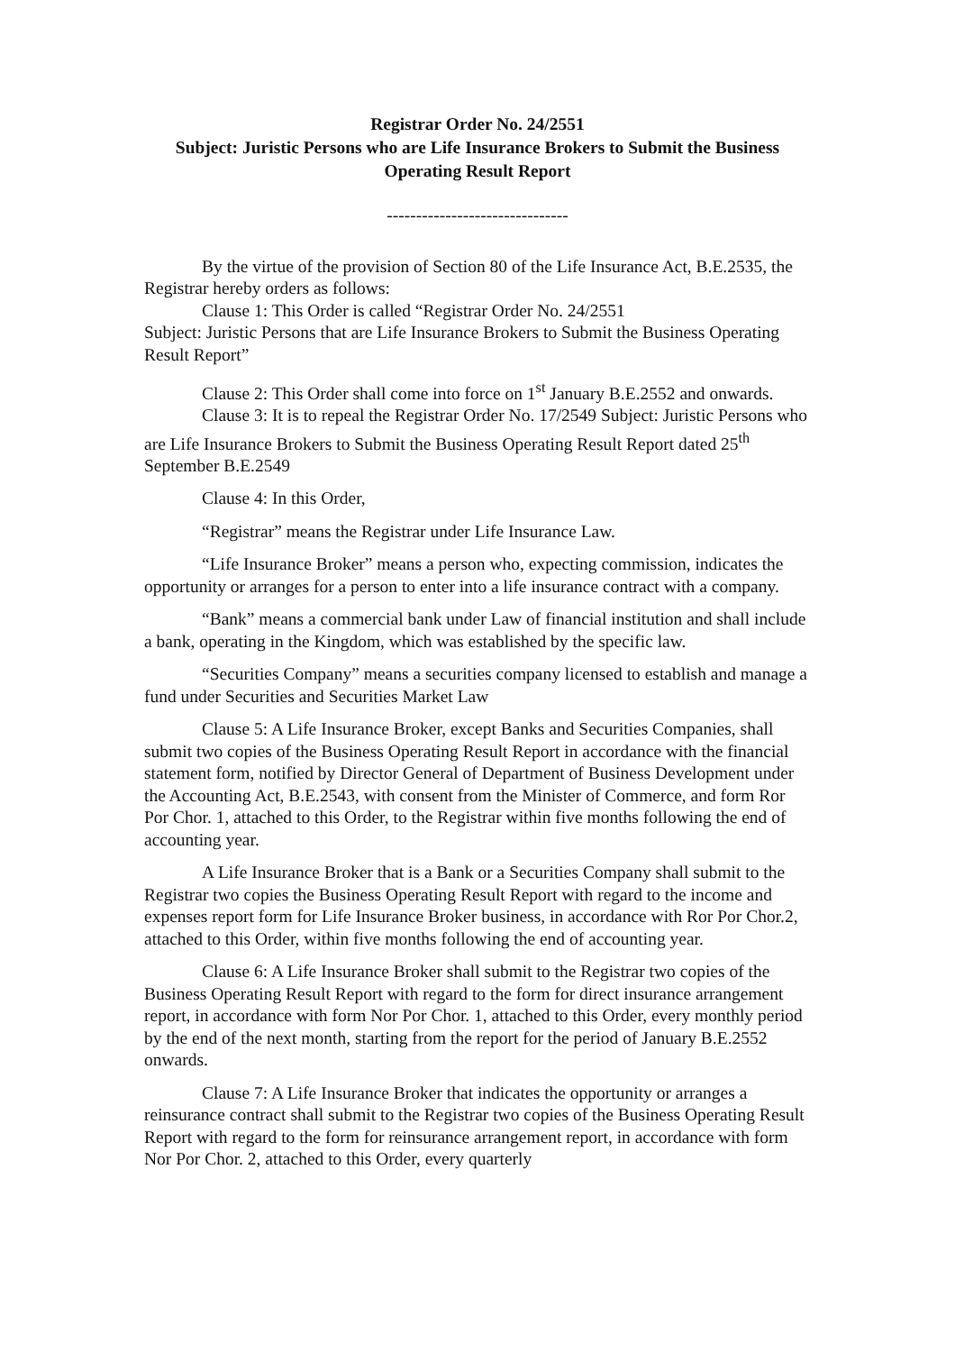Registrar Order No. 24/2551
Subject: Juristic Persons who are Life Insurance Brokers to Submit the Business Operating Result Report
-------------------------------
By the virtue of the provision of Section 80 of the Life Insurance Act, B.E.2535, the Registrar hereby orders as follows:
Clause 1: This Order is called “Registrar Order No. 24/2551
Subject: Juristic Persons that are Life Insurance Brokers to Submit the Business Operating Result Report”
Clause 2: This Order shall come into force on 1<sup>st</sup> January B.E.2552 and onwards.
Clause 3: It is to repeal the Registrar Order No. 17/2549 Subject: Juristic Persons who are Life Insurance Brokers to Submit the Business Operating Result Report dated 25<sup>th</sup> September B.E.2549
Clause 4: In this Order,
“Registrar” means the Registrar under Life Insurance Law.
“Life Insurance Broker” means a person who, expecting commission, indicates the opportunity or arranges for a person to enter into a life insurance contract with a company.
“Bank” means a commercial bank under Law of financial institution and shall include a bank, operating in the Kingdom, which was established by the specific law.
“Securities Company” means a securities company licensed to establish and manage a fund under Securities and Securities Market Law
Clause 5: A Life Insurance Broker, except Banks and Securities Companies, shall submit two copies of the Business Operating Result Report in accordance with the financial statement form, notified by Director General of Department of Business Development under the Accounting Act, B.E.2543, with consent from the Minister of Commerce, and form Ror Por Chor. 1, attached to this Order, to the Registrar within five months following the end of accounting year.
A Life Insurance Broker that is a Bank or a Securities Company shall submit to the Registrar two copies the Business Operating Result Report with regard to the income and expenses report form for Life Insurance Broker business, in accordance with Ror Por Chor.2, attached to this Order, within five months following the end of accounting year.
Clause 6: A Life Insurance Broker shall submit to the Registrar two copies of the Business Operating Result Report with regard to the form for direct insurance arrangement report, in accordance with form Nor Por Chor. 1, attached to this Order, every monthly period by the end of the next month, starting from the report for the period of January B.E.2552 onwards.
Clause 7: A Life Insurance Broker that indicates the opportunity or arranges a reinsurance contract shall submit to the Registrar two copies of the Business Operating Result Report with regard to the form for reinsurance arrangement report, in accordance with form Nor Por Chor. 2, attached to this Order, every quarterly